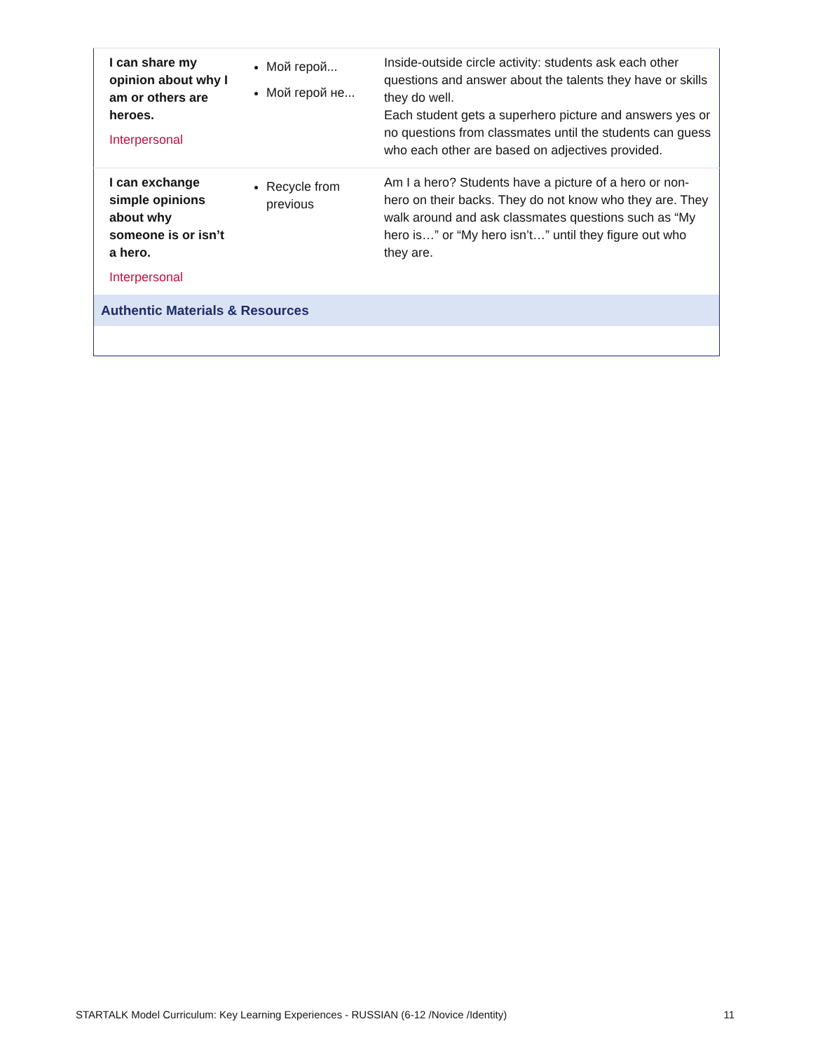| I can share my opinion about why I am or others are heroes. Interpersonal | Мой герой... Мой герой не... | Inside-outside circle activity: students ask each other questions and answer about the talents they have or skills they do well. Each student gets a superhero picture and answers yes or no questions from classmates until the students can guess who each other are based on adjectives provided. |
| I can exchange simple opinions about why someone is or isn’t a hero. Interpersonal | Recycle from previous | Am I a hero? Students have a picture of a hero or non-hero on their backs. They do not know who they are. They walk around and ask classmates questions such as “My hero is…” or “My hero isn’t…” until they figure out who they are. |
| Authentic Materials & Resources | | |
STARTALK Model Curriculum: Key Learning Experiences - RUSSIAN (6-12 /Novice /Identity) 11